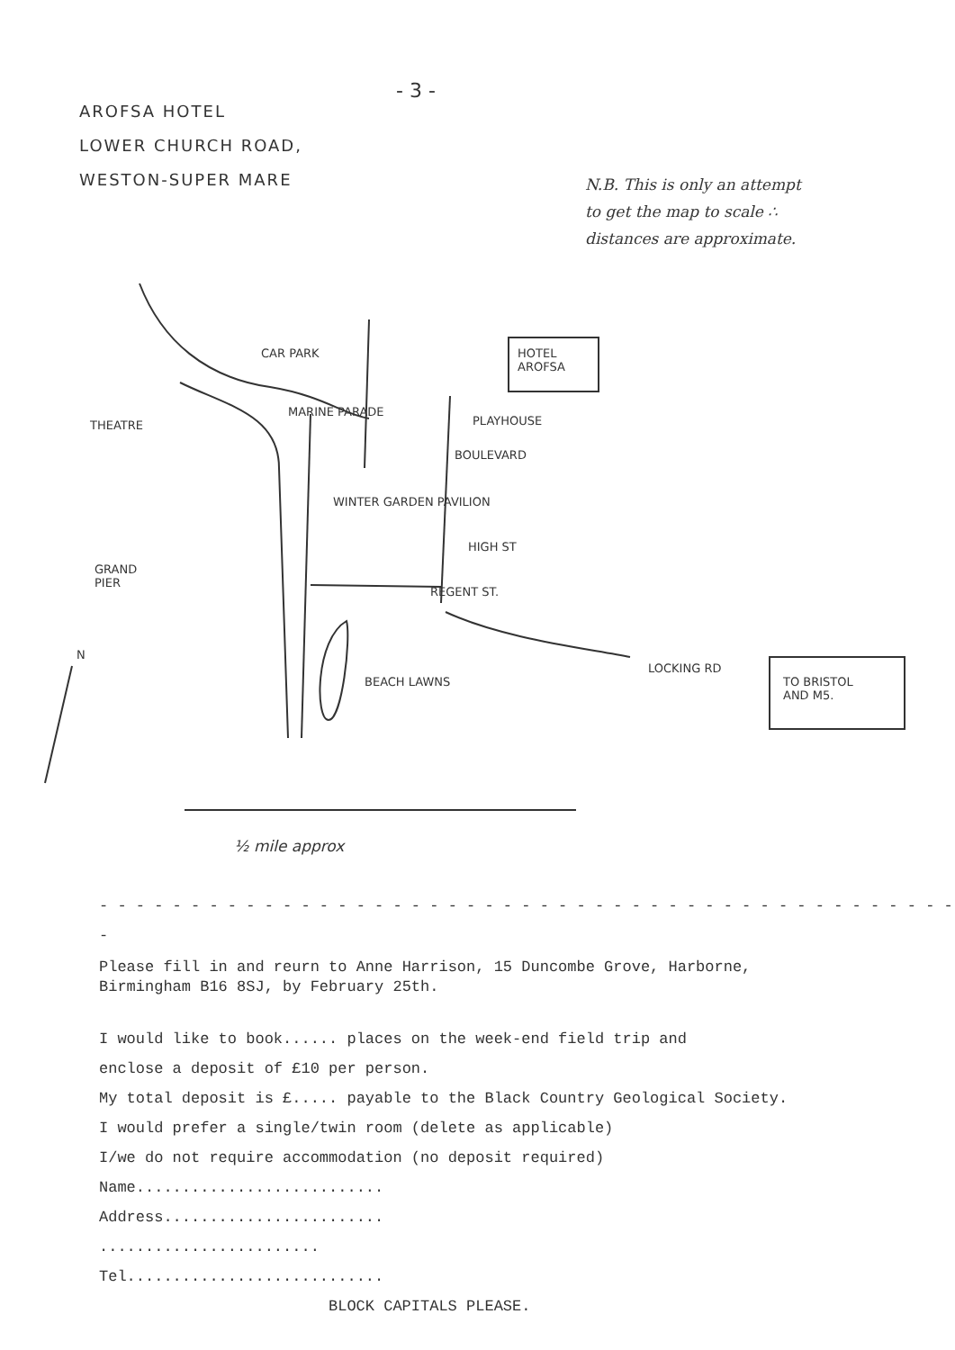- 3 -
AROFSA HOTEL
LOWER CHURCH ROAD,
WESTON-SUPER MARE
N.B. This is only an attempt
to get the map to scale ∴
distances are approximate.
CAR PARK
HOTEL
AROFSA
THEATRE PLAYHOUSE
BOULEVARD
WINTER GARDEN PAVILION
HIGH ST
GRAND
PIER
REGENT ST.
MARINE PARADE
N
BEACH LAWNS
LOCKING RD
TO BRISTOL
AND M5.
½ mile approx
- - - - - - - - - - - - - - - - - - - - - - - - - - - - - - - - - - - - - - - - - - - - - - - -
Please fill in and reurn to Anne Harrison, 15 Duncombe Grove, Harborne,
Birmingham B16 8SJ, by February 25th.
I would like to book...... places on the week-end field trip and
enclose a deposit of £10 per person.
My total deposit is £..... payable to the Black Country Geological Society.
I would prefer a single/twin room (delete as applicable)
I/we do not require accommodation (no deposit required)
Name...........................
Address........................
........................
Tel............................
BLOCK CAPITALS PLEASE.